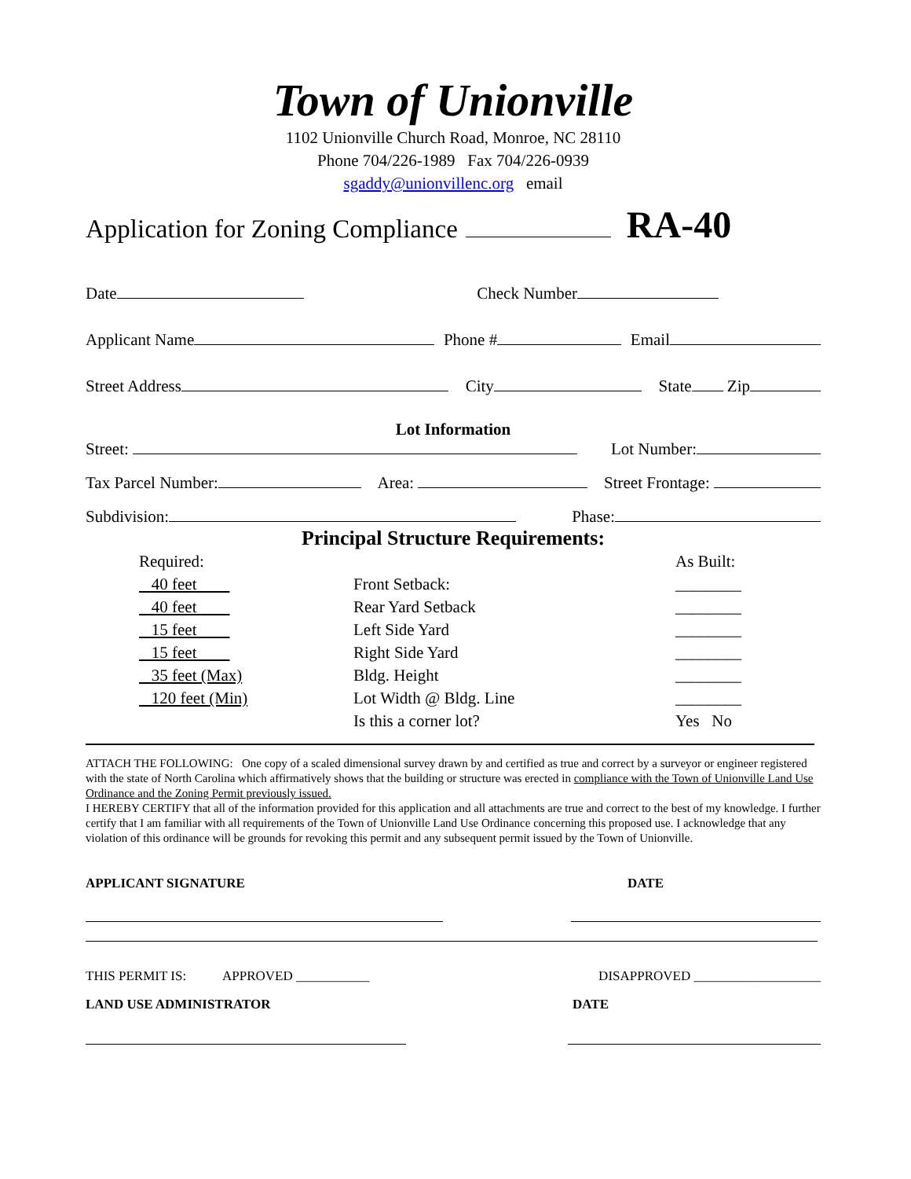Town of Unionville
1102 Unionville Church Road, Monroe, NC 28110
Phone 704/226-1989 Fax 704/226-0939
sgaddy@unionvillenc.org email
Application for Zoning Compliance RA-40
Date Check Number
Applicant Name Phone # Email
Street Address City State Zip
Lot Information
Street: Lot Number:
Tax Parcel Number: Area: Street Frontage:
Subdivision: Phase:
Principal Structure Requirements:
| Required: | | As Built: |
| 40 feet | Front Setback: | ________ |
| 40 feet | Rear Yard Setback | ________ |
| 15 feet | Left Side Yard | ________ |
| 15 feet | Right Side Yard | ________ |
| 35 feet (Max) | Bldg. Height | ________ |
| 120 feet (Min) | Lot Width @ Bldg. Line | ________ |
| | Is this a corner lot? | Yes No |
ATTACH THE FOLLOWING: One copy of a scaled dimensional survey drawn by and certified as true and correct by a surveyor or engineer registered with the state of North Carolina which affirmatively shows that the building or structure was erected in compliance with the Town of Unionville Land Use Ordinance and the Zoning Permit previously issued.
I HEREBY CERTIFY that all of the information provided for this application and all attachments are true and correct to the best of my knowledge. I further certify that I am familiar with all requirements of the Town of Unionville Land Use Ordinance concerning this proposed use. I acknowledge that any violation of this ordinance will be grounds for revoking this permit and any subsequent permit issued by the Town of Unionville.
APPLICANT SIGNATURE DATE
THIS PERMIT IS: APPROVED ___________ DISAPPROVED ___________________
LAND USE ADMINISTRATOR DATE